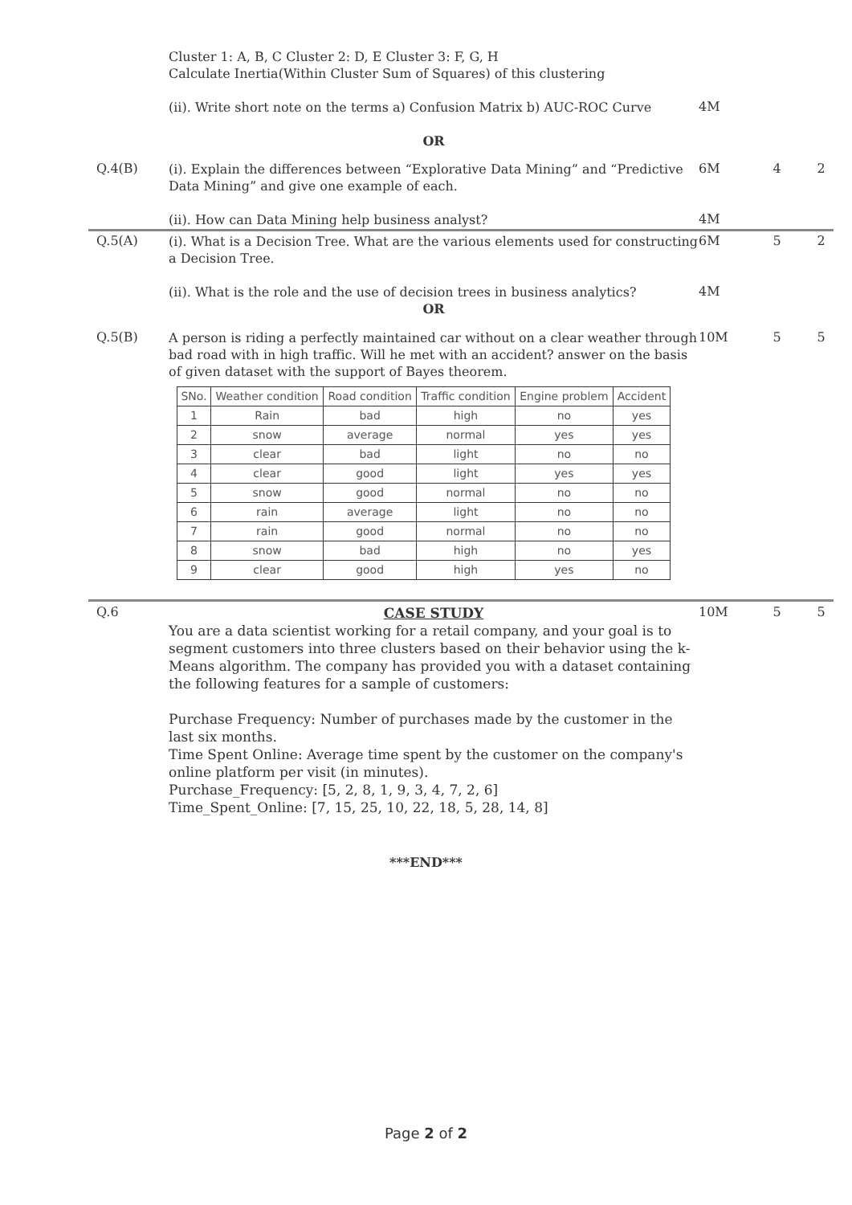Cluster 1: A, B, C Cluster 2: D, E Cluster 3: F, G, H
Calculate Inertia(Within Cluster Sum of Squares) of this clustering
(ii). Write short note on the terms a) Confusion Matrix b) AUC-ROC Curve
4M
OR
Q.4(B)
(i). Explain the differences between “Explorative Data Mining” and “Predictive Data Mining” and give one example of each.
6M 4 2
(ii). How can Data Mining help business analyst?
4M
Q.5(A)
(i). What is a Decision Tree. What are the various elements used for constructing a Decision Tree.
6M 5 2
(ii). What is the role and the use of decision trees in business analytics?
4M
OR
Q.5(B)
A person is riding a perfectly maintained car without on a clear weather through bad road with in high traffic. Will he met with an accident? answer on the basis of given dataset with the support of Bayes theorem.
| SNo. | Weather condition | Road condition | Traffic condition | Engine problem | Accident |
| --- | --- | --- | --- | --- | --- |
| 1 | Rain | bad | high | no | yes |
| 2 | snow | average | normal | yes | yes |
| 3 | clear | bad | light | no | no |
| 4 | clear | good | light | yes | yes |
| 5 | snow | good | normal | no | no |
| 6 | rain | average | light | no | no |
| 7 | rain | good | normal | no | no |
| 8 | snow | bad | high | no | yes |
| 9 | clear | good | high | yes | no |
10M 5 5
Q.6
CASE STUDY
You are a data scientist working for a retail company, and your goal is to segment customers into three clusters based on their behavior using the k-Means algorithm. The company has provided you with a dataset containing the following features for a sample of customers:
Purchase Frequency: Number of purchases made by the customer in the last six months.
Time Spent Online: Average time spent by the customer on the company's online platform per visit (in minutes).
Purchase_Frequency: [5, 2, 8, 1, 9, 3, 4, 7, 2, 6]
Time_Spent_Online: [7, 15, 25, 10, 22, 18, 5, 28, 14, 8]
10M 5 5
***END***
Page 2 of 2